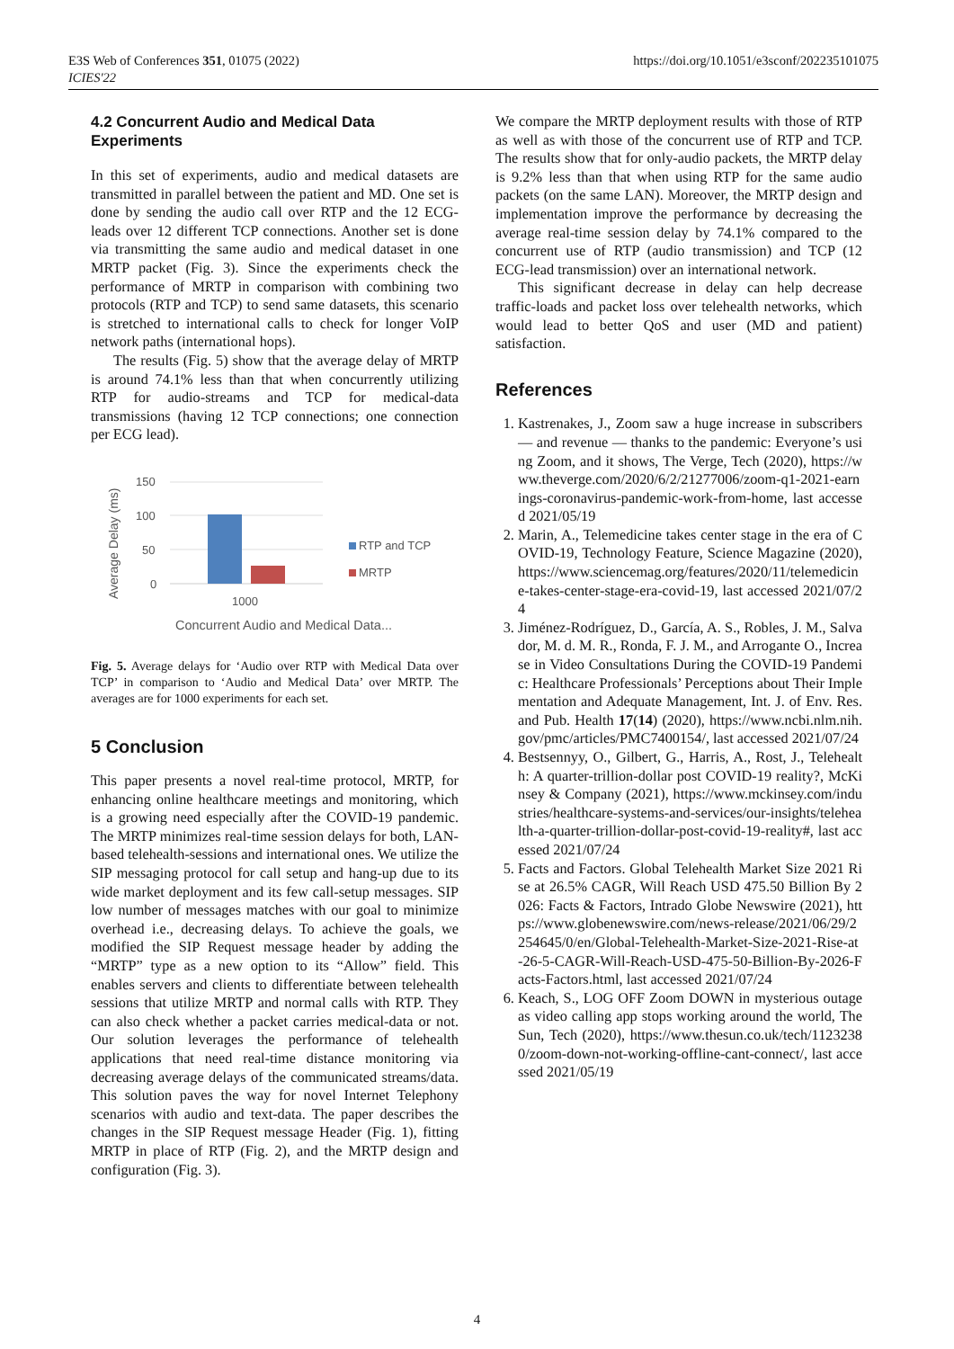https://doi.org/10.1051/e3sconf/202235101075 E3S Web of Conferences 351, 01075 (2022)
ICIES'22
4.2 Concurrent Audio and Medical Data Experiments
In this set of experiments, audio and medical datasets are transmitted in parallel between the patient and MD. One set is done by sending the audio call over RTP and the 12 ECG-leads over 12 different TCP connections. Another set is done via transmitting the same audio and medical dataset in one MRTP packet (Fig. 3). Since the experiments check the performance of MRTP in comparison with combining two protocols (RTP and TCP) to send same datasets, this scenario is stretched to international calls to check for longer VoIP network paths (international hops).
The results (Fig. 5) show that the average delay of MRTP is around 74.1% less than that when concurrently utilizing RTP for audio-streams and TCP for medical-data transmissions (having 12 TCP connections; one connection per ECG lead).
Average Delay (ms)
150
100
50
0
1000
RTP and TCP
MRTP
Concurrent Audio and Medical Data...
Fig. 5. Average delays for ‘Audio over RTP with Medical Data over TCP’ in comparison to ‘Audio and Medical Data’ over MRTP. The averages are for 1000 experiments for each set.
5 Conclusion
This paper presents a novel real-time protocol, MRTP, for enhancing online healthcare meetings and monitoring, which is a growing need especially after the COVID-19 pandemic. The MRTP minimizes real-time session delays for both, LAN-based telehealth-sessions and international ones. We utilize the SIP messaging protocol for call setup and hang-up due to its wide market deployment and its few call-setup messages. SIP low number of messages matches with our goal to minimize overhead i.e., decreasing delays. To achieve the goals, we modified the SIP Request message header by adding the “MRTP” type as a new option to its “Allow” field. This enables servers and clients to differentiate between telehealth sessions that utilize MRTP and normal calls with RTP. They can also check whether a packet carries medical-data or not. Our solution leverages the performance of telehealth applications that need real-time distance monitoring via decreasing average delays of the communicated streams/data. This solution paves the way for novel Internet Telephony scenarios with audio and text-data. The paper describes the changes in the SIP Request message Header (Fig. 1), fitting MRTP in place of RTP (Fig. 2), and the MRTP design and configuration (Fig. 3).
We compare the MRTP deployment results with those of RTP as well as with those of the concurrent use of RTP and TCP. The results show that for only-audio packets, the MRTP delay is 9.2% less than that when using RTP for the same audio packets (on the same LAN). Moreover, the MRTP design and implementation improve the performance by decreasing the average real-time session delay by 74.1% compared to the concurrent use of RTP (audio transmission) and TCP (12 ECG-lead transmission) over an international network.
This significant decrease in delay can help decrease traffic-loads and packet loss over telehealth networks, which would lead to better QoS and user (MD and patient) satisfaction.
References
1. Kastrenakes, J., Zoom saw a huge increase in subscribers — and revenue — thanks to the pandemic: Everyone’s using Zoom, and it shows, The Verge, Tech (2020), https://www.theverge.com/2020/6/2/21277006/zoom-q1-2021-earnings-coronavirus-pandemic-work-from-home, last accessed 2021/05/19
2. Marin, A., Telemedicine takes center stage in the era of COVID-19, Technology Feature, Science Magazine (2020), https://www.sciencemag.org/features/2020/11/telemedicine-takes-center-stage-era-covid-19, last accessed 2021/07/24
3. Jiménez-Rodríguez, D., García, A. S., Robles, J. M., Salvador, M. d. M. R., Ronda, F. J. M., and Arrogante O., Increase in Video Consultations During the COVID-19 Pandemic: Healthcare Professionals’ Perceptions about Their Implementation and Adequate Management, Int. J. of Env. Res. and Pub. Health 17(14) (2020), https://www.ncbi.nlm.nih.gov/pmc/articles/PMC7400154/, last accessed 2021/07/24
4. Bestsennyy, O., Gilbert, G., Harris, A., Rost, J., Telehealth: A quarter-trillion-dollar post COVID-19 reality?, McKinsey & Company (2021), https://www.mckinsey.com/industries/healthcare-systems-and-services/our-insights/telehealth-a-quarter-trillion-dollar-post-covid-19-reality#, last accessed 2021/07/24
5. Facts and Factors. Global Telehealth Market Size 2021 Rise at 26.5% CAGR, Will Reach USD 475.50 Billion By 2026: Facts & Factors, Intrado Globe Newswire (2021), https://www.globenewswire.com/news-release/2021/06/29/2254645/0/en/Global-Telehealth-Market-Size-2021-Rise-at-26-5-CAGR-Will-Reach-USD-475-50-Billion-By-2026-Facts-Factors.html, last accessed 2021/07/24
6. Keach, S., LOG OFF Zoom DOWN in mysterious outage as video calling app stops working around the world, The Sun, Tech (2020), https://www.thesun.co.uk/tech/11232380/zoom-down-not-working-offline-cant-connect/, last accessed 2021/05/19
4